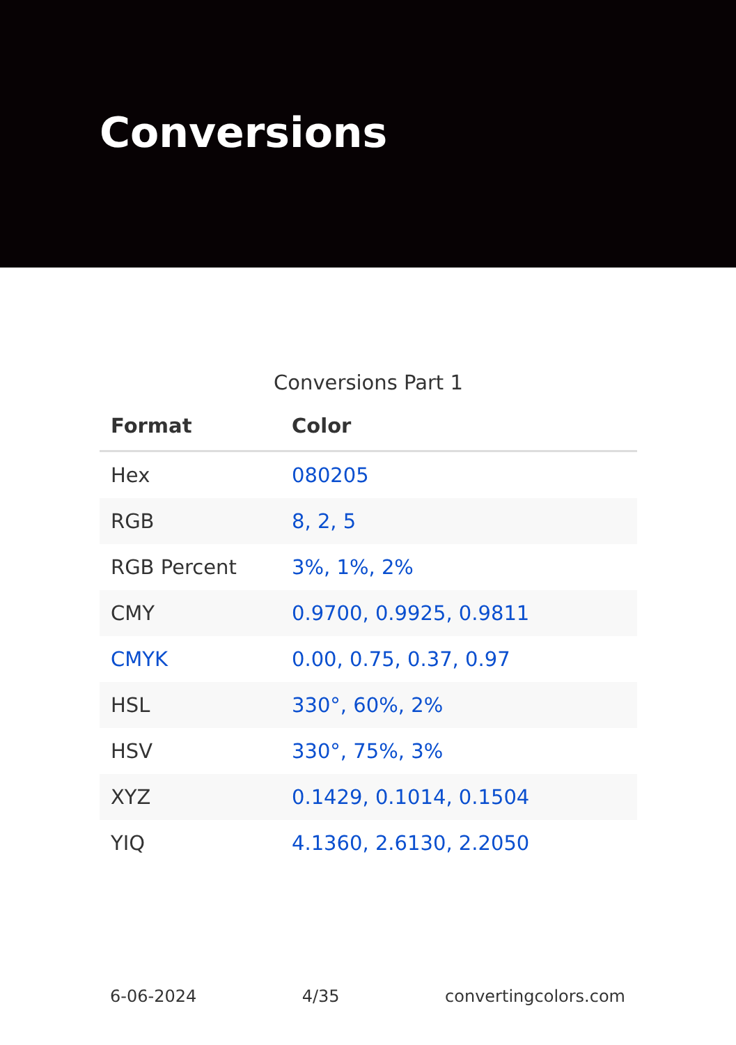Conversions
Conversions Part 1
| Format | Color |
| --- | --- |
| Hex | 080205 |
| RGB | 8, 2, 5 |
| RGB Percent | 3%, 1%, 2% |
| CMY | 0.9700, 0.9925, 0.9811 |
| CMYK | 0.00, 0.75, 0.37, 0.97 |
| HSL | 330°, 60%, 2% |
| HSV | 330°, 75%, 3% |
| XYZ | 0.1429, 0.1014, 0.1504 |
| YIQ | 4.1360, 2.6130, 2.2050 |
6-06-2024 4/35 convertingcolors.com